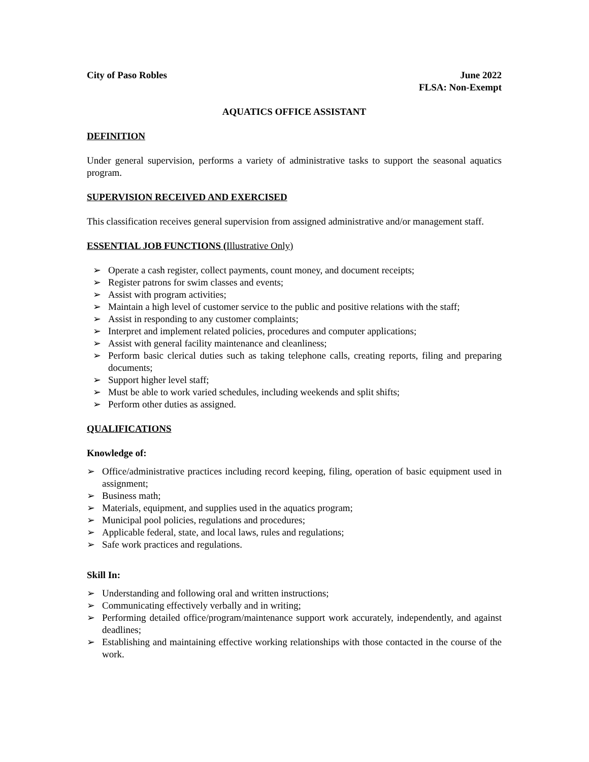City of Paso Robles June 2022
FLSA: Non-Exempt
AQUATICS OFFICE ASSISTANT
DEFINITION
Under general supervision, performs a variety of administrative tasks to support the seasonal aquatics program.
SUPERVISION RECEIVED AND EXERCISED
This classification receives general supervision from assigned administrative and/or management staff.
ESSENTIAL JOB FUNCTIONS (Illustrative Only)
➢ Operate a cash register, collect payments, count money, and document receipts;
➢ Register patrons for swim classes and events;
➢ Assist with program activities;
➢ Maintain a high level of customer service to the public and positive relations with the staff;
➢ Assist in responding to any customer complaints;
➢ Interpret and implement related policies, procedures and computer applications;
➢ Assist with general facility maintenance and cleanliness;
➢ Perform basic clerical duties such as taking telephone calls, creating reports, filing and preparing documents;
➢ Support higher level staff;
➢ Must be able to work varied schedules, including weekends and split shifts;
➢ Perform other duties as assigned.
QUALIFICATIONS
Knowledge of:
➢ Office/administrative practices including record keeping, filing, operation of basic equipment used in assignment;
➢ Business math;
➢ Materials, equipment, and supplies used in the aquatics program;
➢ Municipal pool policies, regulations and procedures;
➢ Applicable federal, state, and local laws, rules and regulations;
➢ Safe work practices and regulations.
Skill In:
➢ Understanding and following oral and written instructions;
➢ Communicating effectively verbally and in writing;
➢ Performing detailed office/program/maintenance support work accurately, independently, and against deadlines;
➢ Establishing and maintaining effective working relationships with those contacted in the course of the work.